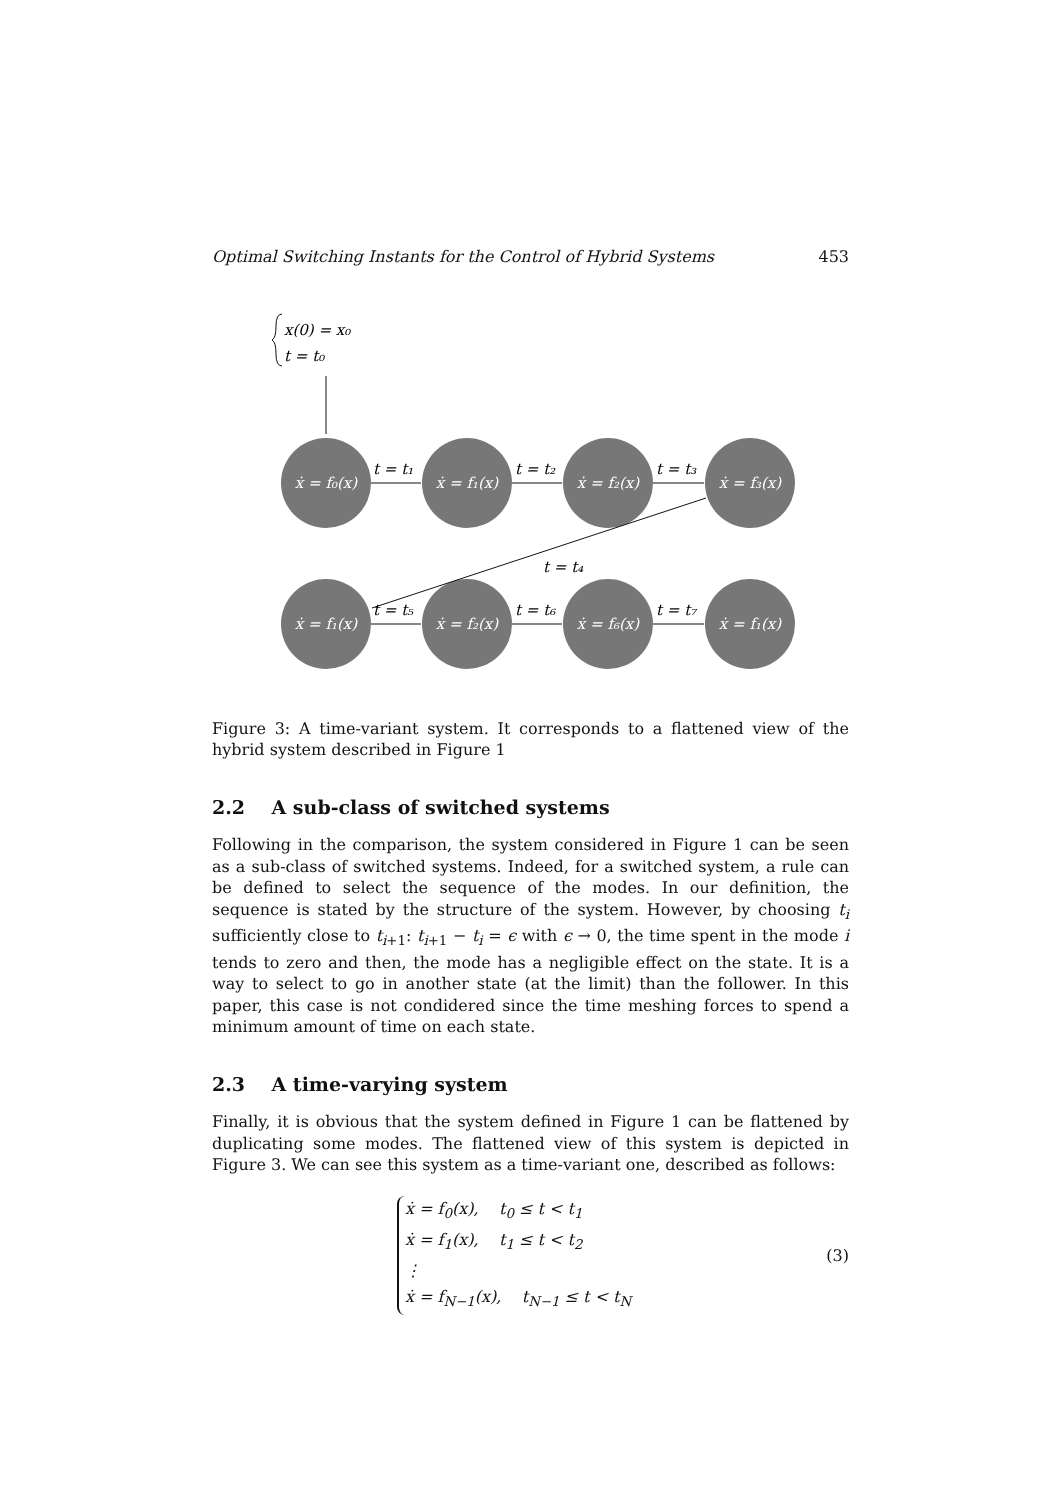Optimal Switching Instants for the Control of Hybrid Systems 453
x(0) = x₀
t = t₀
ẋ = f₀(x)
ẋ = f₁(x)
ẋ = f₂(x)
ẋ = f₃(x)
ẋ = f₁(x)
ẋ = f₂(x)
ẋ = f₆(x)
ẋ = f₁(x)
t = t₁
t = t₂
t = t₃
t = t₄
t = t₅
t = t₆
t = t₇
Figure 3: A time-variant system. It corresponds to a flattened view of the hybrid system described in Figure 1
2.2 A sub-class of switched systems
Following in the comparison, the system considered in Figure 1 can be seen as a sub-class of switched systems. Indeed, for a switched system, a rule can be defined to select the sequence of the modes. In our definition, the sequence is stated by the structure of the system. However, by choosing t<sub>i</sub> sufficiently close to t<sub>i+1</sub>: t<sub>i+1</sub> − t<sub>i</sub> = ϵ with ϵ → 0, the time spent in the mode i tends to zero and then, the mode has a negligible effect on the state. It is a way to select to go in another state (at the limit) than the follower. In this paper, this case is not condidered since the time meshing forces to spend a minimum amount of time on each state.
2.3 A time-varying system
Finally, it is obvious that the system defined in Figure 1 can be flattened by duplicating some modes. The flattened view of this system is depicted in Figure 3. We can see this system as a time-variant one, described as follows:
ẋ = f<sub>0</sub>(x), t<sub>0</sub> ≤ t < t<sub>1</sub>
ẋ = f<sub>1</sub>(x), t<sub>1</sub> ≤ t < t<sub>2</sub>
⋮
ẋ = f<sub>N−1</sub>(x), t<sub>N−1</sub> ≤ t < t<sub>N</sub>
(3)